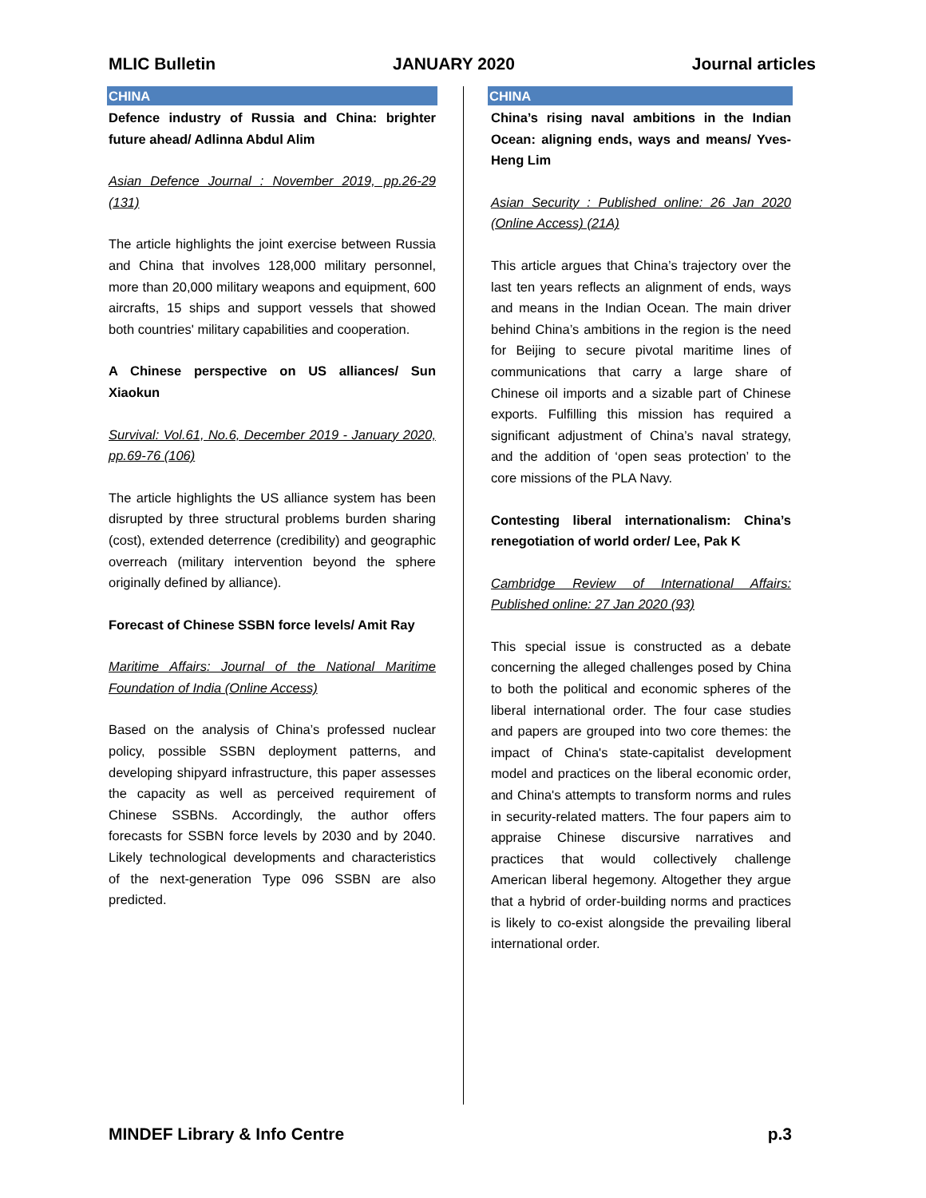MLIC Bulletin JANUARY 2020 Journal articles
CHINA
Defence industry of Russia and China: brighter future ahead/ Adlinna Abdul Alim
Asian Defence Journal : November 2019, pp.26-29 (131)
The article highlights the joint exercise between Russia and China that involves 128,000 military personnel, more than 20,000 military weapons and equipment, 600 aircrafts, 15 ships and support vessels that showed both countries' military capabilities and cooperation.
A Chinese perspective on US alliances/ Sun Xiaokun
Survival: Vol.61, No.6, December 2019 - January 2020, pp.69-76 (106)
The article highlights the US alliance system has been disrupted by three structural problems burden sharing (cost), extended deterrence (credibility) and geographic overreach (military intervention beyond the sphere originally defined by alliance).
Forecast of Chinese SSBN force levels/ Amit Ray
Maritime Affairs: Journal of the National Maritime Foundation of India (Online Access)
Based on the analysis of China’s professed nuclear policy, possible SSBN deployment patterns, and developing shipyard infrastructure, this paper assesses the capacity as well as perceived requirement of Chinese SSBNs. Accordingly, the author offers forecasts for SSBN force levels by 2030 and by 2040. Likely technological developments and characteristics of the next-generation Type 096 SSBN are also predicted.
CHINA
China’s rising naval ambitions in the Indian Ocean: aligning ends, ways and means/ Yves-Heng Lim
Asian Security : Published online: 26 Jan 2020 (Online Access) (21A)
This article argues that China’s trajectory over the last ten years reflects an alignment of ends, ways and means in the Indian Ocean. The main driver behind China’s ambitions in the region is the need for Beijing to secure pivotal maritime lines of communications that carry a large share of Chinese oil imports and a sizable part of Chinese exports. Fulfilling this mission has required a significant adjustment of China’s naval strategy, and the addition of ‘open seas protection’ to the core missions of the PLA Navy.
Contesting liberal internationalism: China’s renegotiation of world order/ Lee, Pak K
Cambridge Review of International Affairs: Published online: 27 Jan 2020 (93)
This special issue is constructed as a debate concerning the alleged challenges posed by China to both the political and economic spheres of the liberal international order. The four case studies and papers are grouped into two core themes: the impact of China's state-capitalist development model and practices on the liberal economic order, and China's attempts to transform norms and rules in security-related matters. The four papers aim to appraise Chinese discursive narratives and practices that would collectively challenge American liberal hegemony. Altogether they argue that a hybrid of order-building norms and practices is likely to co-exist alongside the prevailing liberal international order.
MINDEF Library & Info Centre p.3